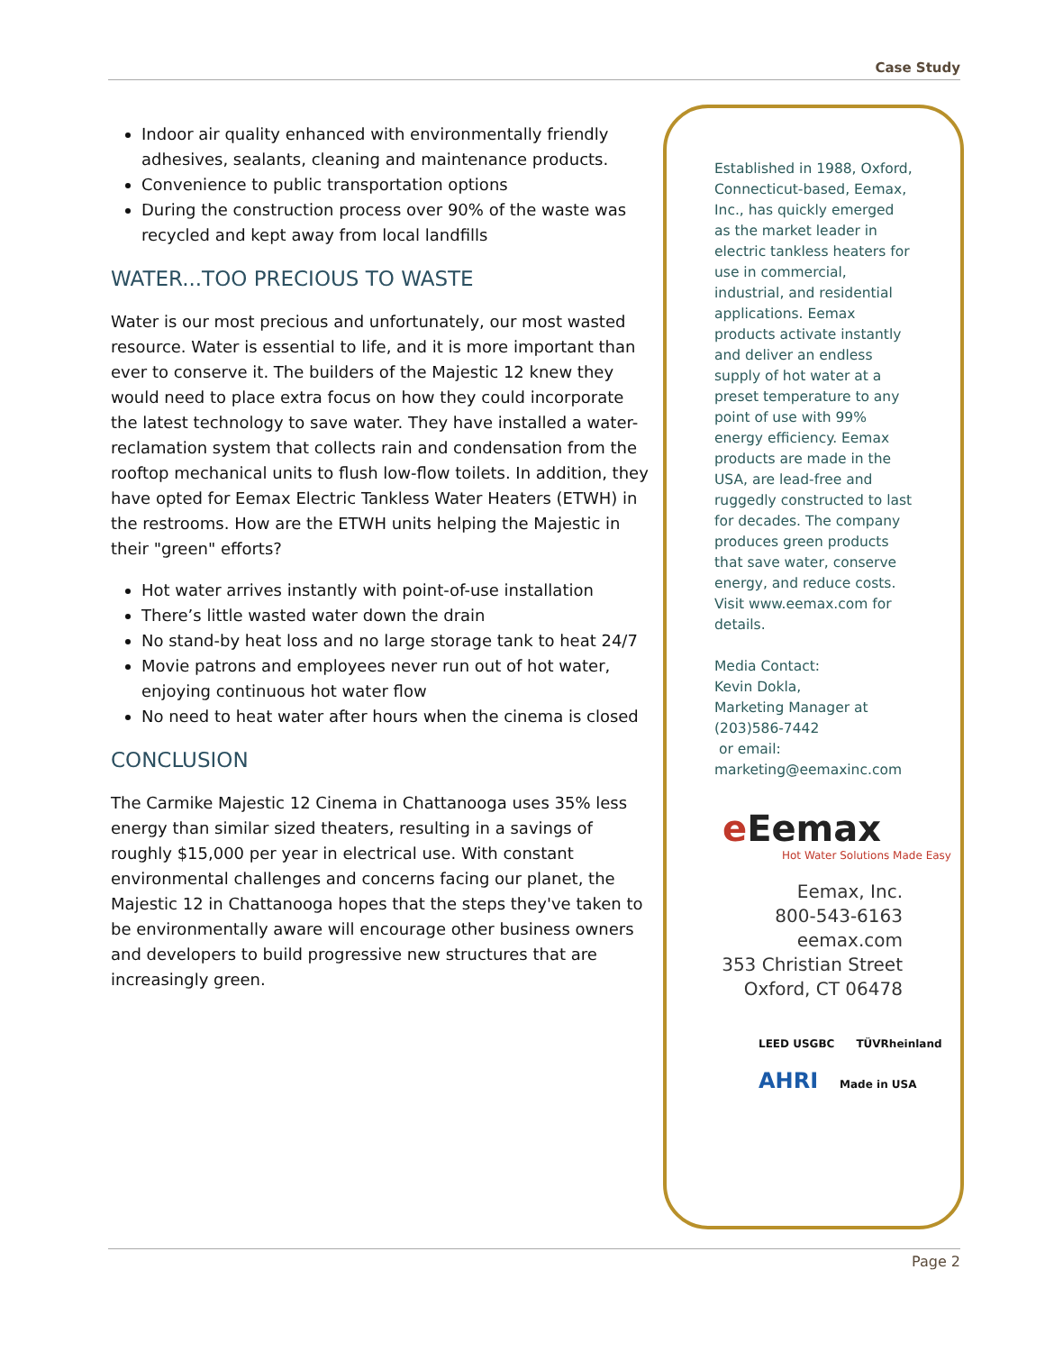Case Study
Indoor air quality enhanced with environmentally friendly adhesives, sealants, cleaning and maintenance products.
Convenience to public transportation options
During the construction process over 90% of the waste was recycled and kept away from local landfills
WATER...TOO PRECIOUS TO WASTE
Water is our most precious and unfortunately, our most wasted resource. Water is essential to life, and it is more important than ever to conserve it. The builders of the Majestic 12 knew they would need to place extra focus on how they could incorporate the latest technology to save water. They have installed a water-reclamation system that collects rain and condensation from the rooftop mechanical units to flush low-flow toilets. In addition, they have opted for Eemax Electric Tankless Water Heaters (ETWH) in the restrooms. How are the ETWH units helping the Majestic in their "green" efforts?
Hot water arrives instantly with point-of-use installation
There’s little wasted water down the drain
No stand-by heat loss and no large storage tank to heat 24/7
Movie patrons and employees never run out of hot water, enjoying continuous hot water flow
No need to heat water after hours when the cinema is closed
CONCLUSION
The Carmike Majestic 12 Cinema in Chattanooga uses 35% less energy than similar sized theaters, resulting in a savings of roughly $15,000 per year in electrical use. With constant environmental challenges and concerns facing our planet, the Majestic 12 in Chattanooga hopes that the steps they've taken to be environmentally aware will encourage other business owners and developers to build progressive new structures that are increasingly green.
Established in 1988, Oxford, Connecticut-based, Eemax, Inc., has quickly emerged as the market leader in electric tankless heaters for use in commercial, industrial, and residential applications. Eemax products activate instantly and deliver an endless supply of hot water at a preset temperature to any point of use with 99% energy efficiency. Eemax products are made in the USA, are lead-free and ruggedly constructed to last for decades. The company produces green products that save water, conserve energy, and reduce costs. Visit www.eemax.com for details.
Media Contact:
Kevin Dokla,
Marketing Manager at (203)586-7442
or email:
marketing@eemaxinc.com
e Eemax
Hot Water Solutions Made Easy
Eemax, Inc.
800-543-6163
eemax.com
353 Christian Street
Oxford, CT 06478
LEED USGBC TÜVRheinland
AHRI
Made in USA
Page 2